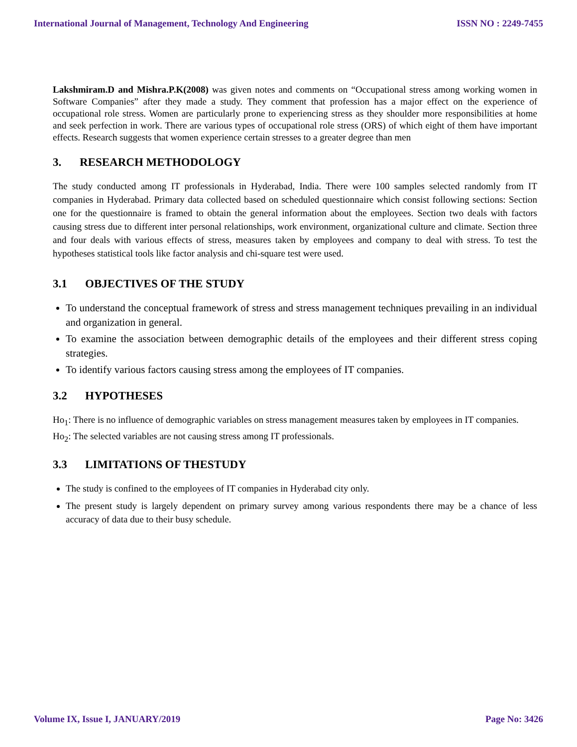International Journal of Management, Technology And Engineering ISSN NO : 2249-7455
Lakshmiram.D and Mishra.P.K(2008) was given notes and comments on “Occupational stress among working women in Software Companies” after they made a study. They comment that profession has a major effect on the experience of occupational role stress. Women are particularly prone to experiencing stress as they shoulder more responsibilities at home and seek perfection in work. There are various types of occupational role stress (ORS) of which eight of them have important effects. Research suggests that women experience certain stresses to a greater degree than men
3. RESEARCH METHODOLOGY
The study conducted among IT professionals in Hyderabad, India. There were 100 samples selected randomly from IT companies in Hyderabad. Primary data collected based on scheduled questionnaire which consist following sections: Section one for the questionnaire is framed to obtain the general information about the employees. Section two deals with factors causing stress due to different inter personal relationships, work environment, organizational culture and climate. Section three and four deals with various effects of stress, measures taken by employees and company to deal with stress. To test the hypotheses statistical tools like factor analysis and chi-square test were used.
3.1 OBJECTIVES OF THE STUDY
To understand the conceptual framework of stress and stress management techniques prevailing in an individual and organization in general.
To examine the association between demographic details of the employees and their different stress coping strategies.
To identify various factors causing stress among the employees of IT companies.
3.2 HYPOTHESES
Ho<sub>1</sub>: There is no influence of demographic variables on stress management measures taken by employees in IT companies.
Ho<sub>2</sub>: The selected variables are not causing stress among IT professionals.
3.3 LIMITATIONS OF THESTUDY
The study is confined to the employees of IT companies in Hyderabad city only.
The present study is largely dependent on primary survey among various respondents there may be a chance of less accuracy of data due to their busy schedule.
Volume IX, Issue I, JANUARY/2019 Page No: 3426